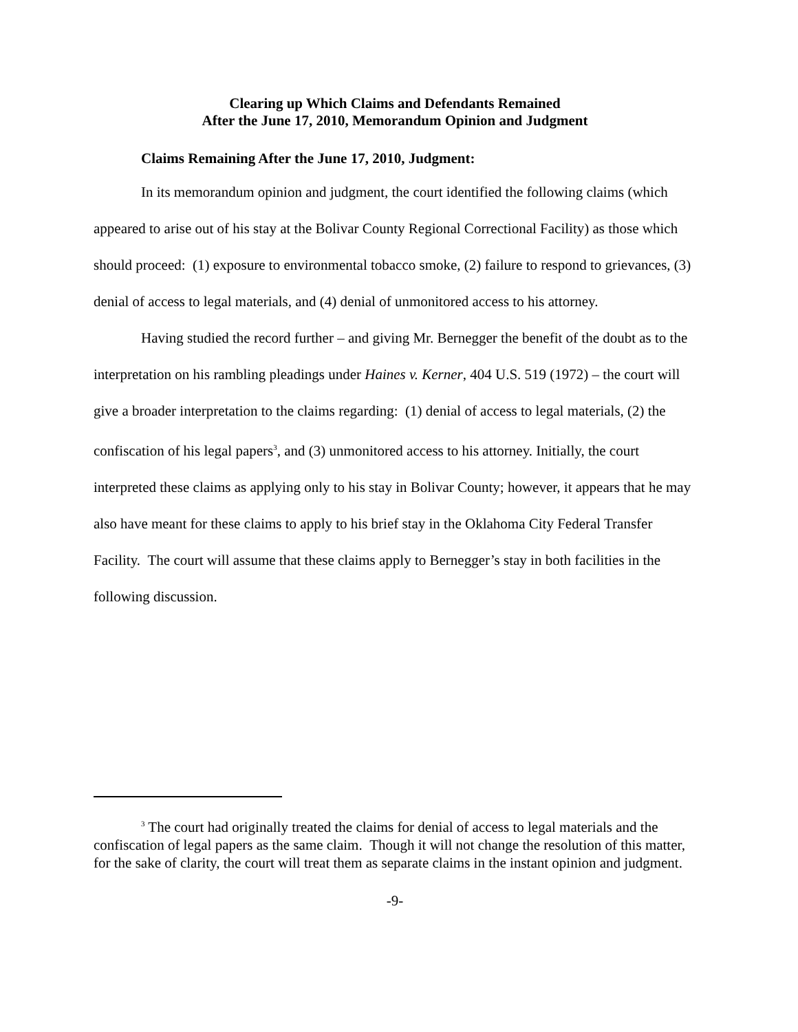Clearing up Which Claims and Defendants Remained
After the June 17, 2010, Memorandum Opinion and Judgment
Claims Remaining After the June 17, 2010, Judgment:
In its memorandum opinion and judgment, the court identified the following claims (which appeared to arise out of his stay at the Bolivar County Regional Correctional Facility) as those which should proceed: (1) exposure to environmental tobacco smoke, (2) failure to respond to grievances, (3) denial of access to legal materials, and (4) denial of unmonitored access to his attorney.
Having studied the record further – and giving Mr. Bernegger the benefit of the doubt as to the interpretation on his rambling pleadings under Haines v. Kerner, 404 U.S. 519 (1972) – the court will give a broader interpretation to the claims regarding: (1) denial of access to legal materials, (2) the confiscation of his legal papers<sup>3</sup>, and (3) unmonitored access to his attorney. Initially, the court interpreted these claims as applying only to his stay in Bolivar County; however, it appears that he may also have meant for these claims to apply to his brief stay in the Oklahoma City Federal Transfer Facility. The court will assume that these claims apply to Bernegger’s stay in both facilities in the following discussion.
<sup>3</sup> The court had originally treated the claims for denial of access to legal materials and the confiscation of legal papers as the same claim. Though it will not change the resolution of this matter, for the sake of clarity, the court will treat them as separate claims in the instant opinion and judgment.
-9-